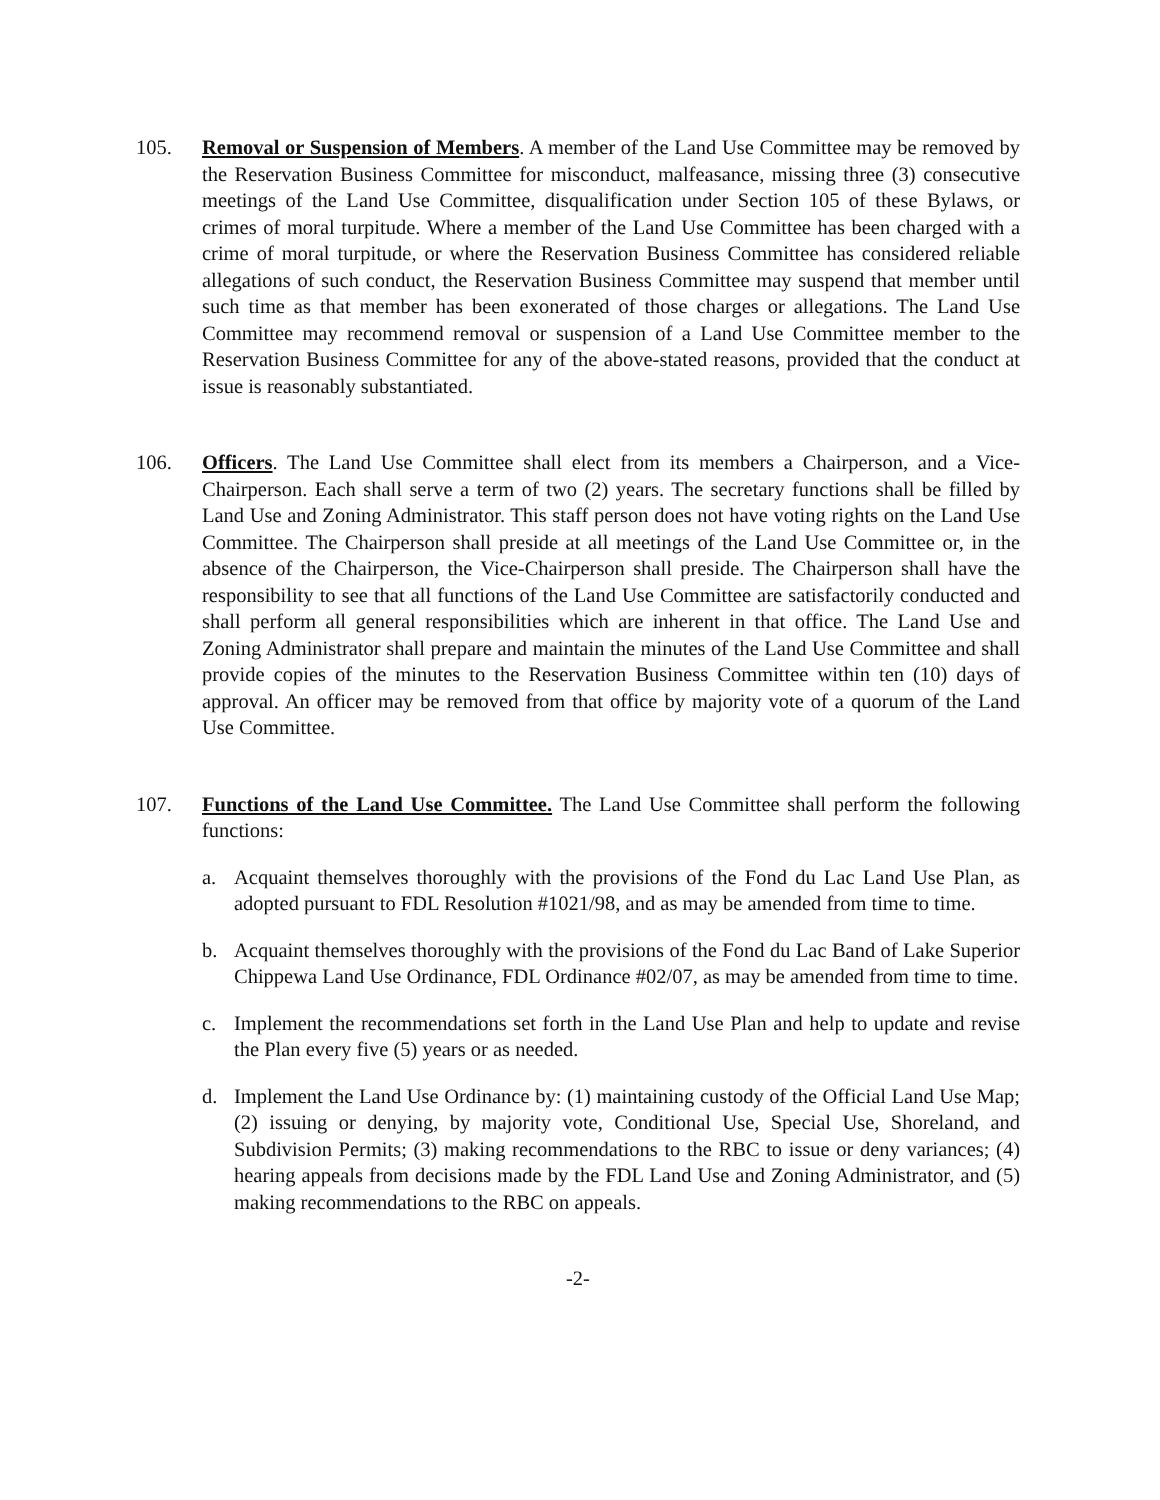105. Removal or Suspension of Members. A member of the Land Use Committee may be removed by the Reservation Business Committee for misconduct, malfeasance, missing three (3) consecutive meetings of the Land Use Committee, disqualification under Section 105 of these Bylaws, or crimes of moral turpitude. Where a member of the Land Use Committee has been charged with a crime of moral turpitude, or where the Reservation Business Committee has considered reliable allegations of such conduct, the Reservation Business Committee may suspend that member until such time as that member has been exonerated of those charges or allegations. The Land Use Committee may recommend removal or suspension of a Land Use Committee member to the Reservation Business Committee for any of the above-stated reasons, provided that the conduct at issue is reasonably substantiated.
106. Officers. The Land Use Committee shall elect from its members a Chairperson, and a Vice-Chairperson. Each shall serve a term of two (2) years. The secretary functions shall be filled by Land Use and Zoning Administrator. This staff person does not have voting rights on the Land Use Committee. The Chairperson shall preside at all meetings of the Land Use Committee or, in the absence of the Chairperson, the Vice-Chairperson shall preside. The Chairperson shall have the responsibility to see that all functions of the Land Use Committee are satisfactorily conducted and shall perform all general responsibilities which are inherent in that office. The Land Use and Zoning Administrator shall prepare and maintain the minutes of the Land Use Committee and shall provide copies of the minutes to the Reservation Business Committee within ten (10) days of approval. An officer may be removed from that office by majority vote of a quorum of the Land Use Committee.
107. Functions of the Land Use Committee. The Land Use Committee shall perform the following functions:
a. Acquaint themselves thoroughly with the provisions of the Fond du Lac Land Use Plan, as adopted pursuant to FDL Resolution #1021/98, and as may be amended from time to time.
b. Acquaint themselves thoroughly with the provisions of the Fond du Lac Band of Lake Superior Chippewa Land Use Ordinance, FDL Ordinance #02/07, as may be amended from time to time.
c. Implement the recommendations set forth in the Land Use Plan and help to update and revise the Plan every five (5) years or as needed.
d. Implement the Land Use Ordinance by: (1) maintaining custody of the Official Land Use Map; (2) issuing or denying, by majority vote, Conditional Use, Special Use, Shoreland, and Subdivision Permits; (3) making recommendations to the RBC to issue or deny variances; (4) hearing appeals from decisions made by the FDL Land Use and Zoning Administrator, and (5) making recommendations to the RBC on appeals.
-2-